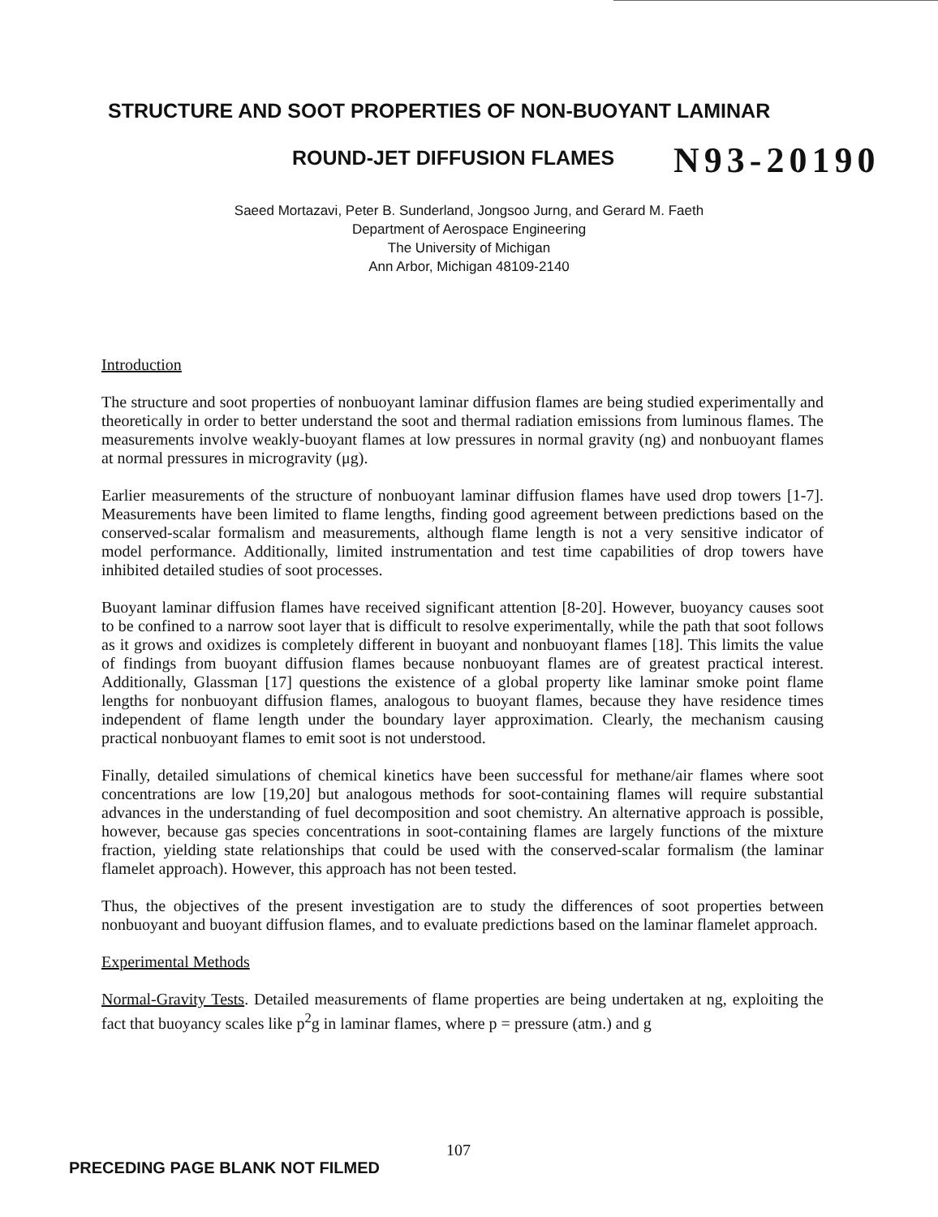STRUCTURE AND SOOT PROPERTIES OF NON-BUOYANT LAMINAR
ROUND-JET DIFFUSION FLAMES N93-20190
Saeed Mortazavi, Peter B. Sunderland, Jongsoo Jurng, and Gerard M. Faeth
Department of Aerospace Engineering
The University of Michigan
Ann Arbor, Michigan 48109-2140
Introduction
The structure and soot properties of nonbuoyant laminar diffusion flames are being studied experimentally and theoretically in order to better understand the soot and thermal radiation emissions from luminous flames. The measurements involve weakly-buoyant flames at low pressures in normal gravity (ng) and nonbuoyant flames at normal pressures in microgravity (μg).
Earlier measurements of the structure of nonbuoyant laminar diffusion flames have used drop towers [1-7]. Measurements have been limited to flame lengths, finding good agreement between predictions based on the conserved-scalar formalism and measurements, although flame length is not a very sensitive indicator of model performance. Additionally, limited instrumentation and test time capabilities of drop towers have inhibited detailed studies of soot processes.
Buoyant laminar diffusion flames have received significant attention [8-20]. However, buoyancy causes soot to be confined to a narrow soot layer that is difficult to resolve experimentally, while the path that soot follows as it grows and oxidizes is completely different in buoyant and nonbuoyant flames [18]. This limits the value of findings from buoyant diffusion flames because nonbuoyant flames are of greatest practical interest. Additionally, Glassman [17] questions the existence of a global property like laminar smoke point flame lengths for nonbuoyant diffusion flames, analogous to buoyant flames, because they have residence times independent of flame length under the boundary layer approximation. Clearly, the mechanism causing practical nonbuoyant flames to emit soot is not understood.
Finally, detailed simulations of chemical kinetics have been successful for methane/air flames where soot concentrations are low [19,20] but analogous methods for soot-containing flames will require substantial advances in the understanding of fuel decomposition and soot chemistry. An alternative approach is possible, however, because gas species concentrations in soot-containing flames are largely functions of the mixture fraction, yielding state relationships that could be used with the conserved-scalar formalism (the laminar flamelet approach). However, this approach has not been tested.
Thus, the objectives of the present investigation are to study the differences of soot properties between nonbuoyant and buoyant diffusion flames, and to evaluate predictions based on the laminar flamelet approach.
Experimental Methods
Normal-Gravity Tests. Detailed measurements of flame properties are being undertaken at ng, exploiting the fact that buoyancy scales like p<sup>2</sup>g in laminar flames, where p = pressure (atm.) and g
107
PRECEDING PAGE BLANK NOT FILMED